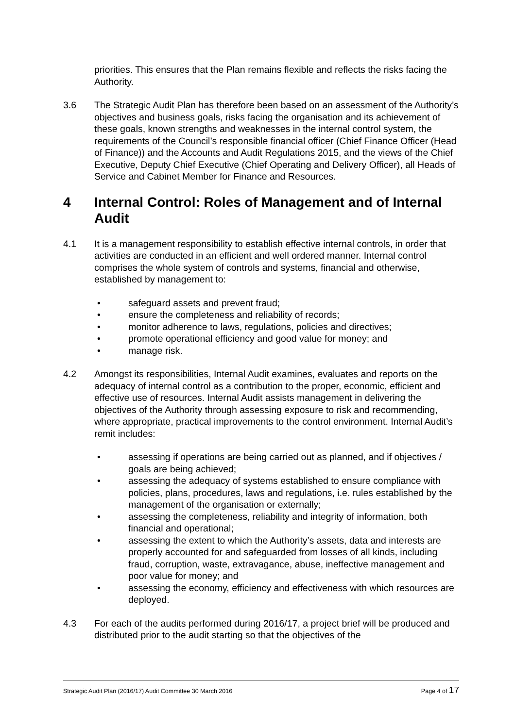priorities. This ensures that the Plan remains flexible and reflects the risks facing the Authority.
3.6 The Strategic Audit Plan has therefore been based on an assessment of the Authority’s objectives and business goals, risks facing the organisation and its achievement of these goals, known strengths and weaknesses in the internal control system, the requirements of the Council’s responsible financial officer (Chief Finance Officer (Head of Finance)) and the Accounts and Audit Regulations 2015, and the views of the Chief Executive, Deputy Chief Executive (Chief Operating and Delivery Officer), all Heads of Service and Cabinet Member for Finance and Resources.
4 Internal Control: Roles of Management and of Internal Audit
4.1 It is a management responsibility to establish effective internal controls, in order that activities are conducted in an efficient and well ordered manner. Internal control comprises the whole system of controls and systems, financial and otherwise, established by management to:
• safeguard assets and prevent fraud;
• ensure the completeness and reliability of records;
• monitor adherence to laws, regulations, policies and directives;
• promote operational efficiency and good value for money; and
• manage risk.
4.2 Amongst its responsibilities, Internal Audit examines, evaluates and reports on the adequacy of internal control as a contribution to the proper, economic, efficient and effective use of resources. Internal Audit assists management in delivering the objectives of the Authority through assessing exposure to risk and recommending, where appropriate, practical improvements to the control environment. Internal Audit’s remit includes:
• assessing if operations are being carried out as planned, and if objectives / goals are being achieved;
• assessing the adequacy of systems established to ensure compliance with policies, plans, procedures, laws and regulations, i.e. rules established by the management of the organisation or externally;
• assessing the completeness, reliability and integrity of information, both financial and operational;
• assessing the extent to which the Authority’s assets, data and interests are properly accounted for and safeguarded from losses of all kinds, including fraud, corruption, waste, extravagance, abuse, ineffective management and poor value for money; and
• assessing the economy, efficiency and effectiveness with which resources are deployed.
4.3 For each of the audits performed during 2016/17, a project brief will be produced and distributed prior to the audit starting so that the objectives of the
Strategic Audit Plan (2016/17) Audit Committee 30 March 2016 Page 4 of 17